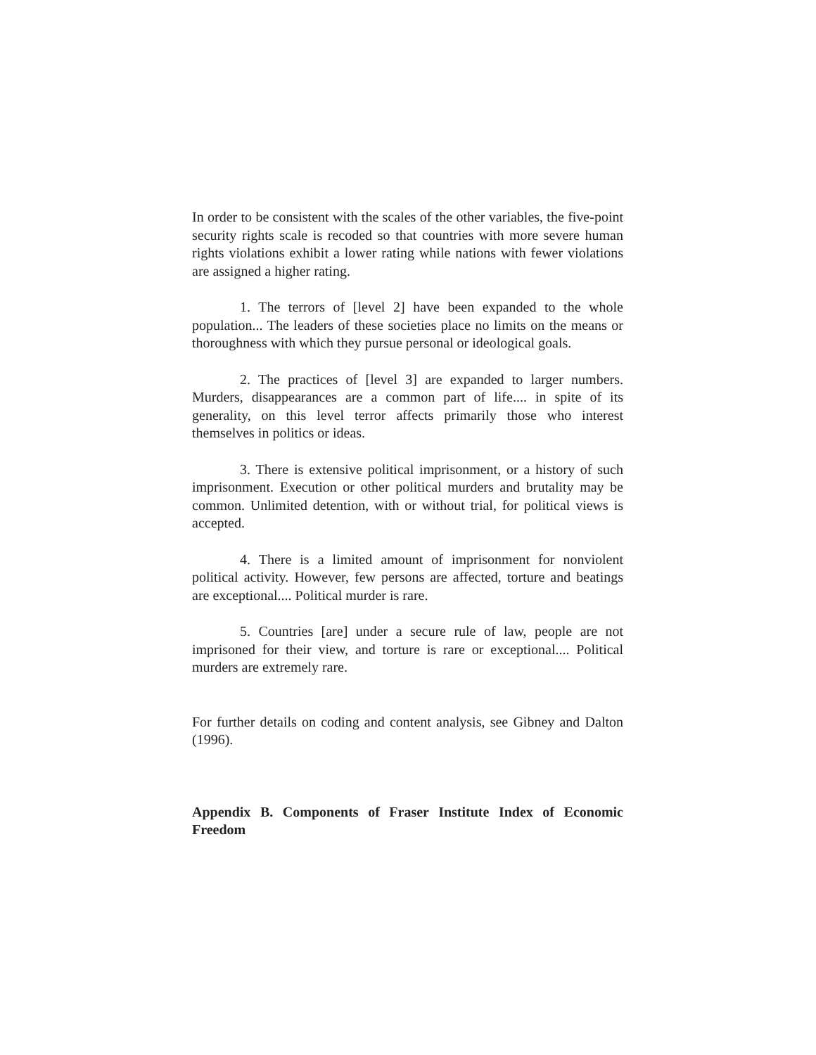In order to be consistent with the scales of the other variables, the five-point security rights scale is recoded so that countries with more severe human rights violations exhibit a lower rating while nations with fewer violations are assigned a higher rating.
1. The terrors of [level 2] have been expanded to the whole population... The leaders of these societies place no limits on the means or thoroughness with which they pursue personal or ideological goals.
2. The practices of [level 3] are expanded to larger numbers. Murders, disappearances are a common part of life.... in spite of its generality, on this level terror affects primarily those who interest themselves in politics or ideas.
3. There is extensive political imprisonment, or a history of such imprisonment. Execution or other political murders and brutality may be common. Unlimited detention, with or without trial, for political views is accepted.
4. There is a limited amount of imprisonment for nonviolent political activity. However, few persons are affected, torture and beatings are exceptional.... Political murder is rare.
5. Countries [are] under a secure rule of law, people are not imprisoned for their view, and torture is rare or exceptional.... Political murders are extremely rare.
For further details on coding and content analysis, see Gibney and Dalton (1996).
Appendix B. Components of Fraser Institute Index of Economic Freedom